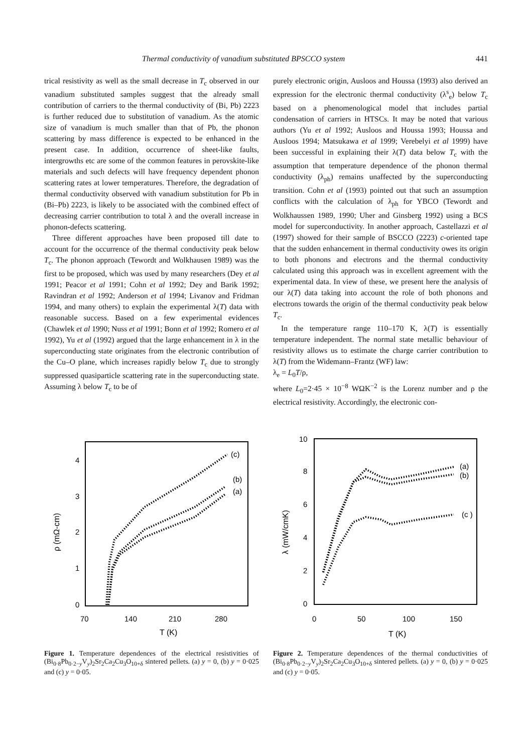Thermal conductivity of vanadium substituted BPSCCO system 441
trical resistivity as well as the small decrease in T<sub>c</sub> observed in our vanadium substituted samples suggest that the already small contribution of carriers to the thermal conductivity of (Bi, Pb) 2223 is further reduced due to substitution of vanadium. As the atomic size of vanadium is much smaller than that of Pb, the phonon scattering by mass difference is expected to be enhanced in the present case. In addition, occurrence of sheet-like faults, intergrowths etc are some of the common features in perovskite-like materials and such defects will have frequency dependent phonon scattering rates at lower temperatures. Therefore, the degradation of thermal conductivity observed with vanadium substitution for Pb in (Bi–Pb) 2223, is likely to be associated with the combined effect of decreasing carrier contribution to total λ and the overall increase in phonon-defects scattering.
Three different approaches have been proposed till date to account for the occurrence of the thermal conductivity peak below T<sub>c</sub>. The phonon approach (Tewordt and Wolkhausen 1989) was the first to be proposed, which was used by many researchers (Dey et al 1991; Peacor et al 1991; Cohn et al 1992; Dey and Barik 1992; Ravindran et al 1992; Anderson et al 1994; Livanov and Fridman 1994, and many others) to explain the experimental λ(T) data with reasonable success. Based on a few experimental evidences (Chawlek et al 1990; Nuss et al 1991; Bonn et al 1992; Romero et al 1992), Yu et al (1992) argued that the large enhancement in λ in the superconducting state originates from the electronic contribution of the Cu–O plane, which increases rapidly below T<sub>c</sub> due to strongly suppressed quasiparticle scattering rate in the superconducting state. Assuming λ below T<sub>c</sub> to be of
purely electronic origin, Ausloos and Houssa (1993) also derived an expression for the electronic thermal conductivity (λ<sup>s</sup><sub>e</sub>) below T<sub>c</sub> based on a phenomenological model that includes partial condensation of carriers in HTSCs. It may be noted that various authors (Yu et al 1992; Ausloos and Houssa 1993; Houssa and Ausloos 1994; Matsukawa et al 1999; Verebelyi et al 1999) have been successful in explaining their λ(T) data below T<sub>c</sub> with the assumption that temperature dependence of the phonon thermal conductivity (λ<sub>ph</sub>) remains unaffected by the superconducting transition. Cohn et al (1993) pointed out that such an assumption conflicts with the calculation of λ<sub>ph</sub> for YBCO (Tewordt and Wolkhaussen 1989, 1990; Uher and Ginsberg 1992) using a BCS model for superconductivity. In another approach, Castellazzi et al (1997) showed for their sample of BSCCO (2223) c-oriented tape that the sudden enhancement in thermal conductivity owes its origin to both phonons and electrons and the thermal conductivity calculated using this approach was in excellent agreement with the experimental data. In view of these, we present here the analysis of our λ(T) data taking into account the role of both phonons and electrons towards the origin of the thermal conductivity peak below T<sub>c</sub>.
In the temperature range 110–170 K, λ(T) is essentially temperature independent. The normal state metallic behaviour of resistivity allows us to estimate the charge carrier contribution to λ(T) from the Widemann–Frantz (WF) law:
λ<sub>e</sub> = L<sub>0</sub>T/ρ,
where L<sub>0</sub>=2·45 × 10<sup>−8</sup> WΩK<sup>−2</sup> is the Lorenz number and ρ the electrical resistivity. Accordingly, the electronic con-
ρ (mΩ-cm)
4
3
2
1
0
70
140
210
280
T (K)
(c)
(b)
(a)
Figure 1. Temperature dependences of the electrical resistivities of (Bi<sub>0·8</sub>Pb<sub>0·2−y</sub>V<sub>y</sub>)<sub>2</sub>Sr<sub>2</sub>Ca<sub>2</sub>Cu<sub>3</sub>O<sub>10+δ</sub> sintered pellets. (a) y = 0, (b) y = 0·025 and (c) y = 0·05.
λ (mW/cmK)
10
8
6
4
2
0
0
50
100
150
T (K)
(a)
(b)
(c )
Figure 2. Temperature dependences of the thermal conductivities of (Bi<sub>0·8</sub>Pb<sub>0·2−y</sub>V<sub>y</sub>)<sub>2</sub>Sr<sub>2</sub>Ca<sub>2</sub>Cu<sub>3</sub>O<sub>10+δ</sub> sintered pellets. (a) y = 0, (b) y = 0·025 and (c) y = 0·05.